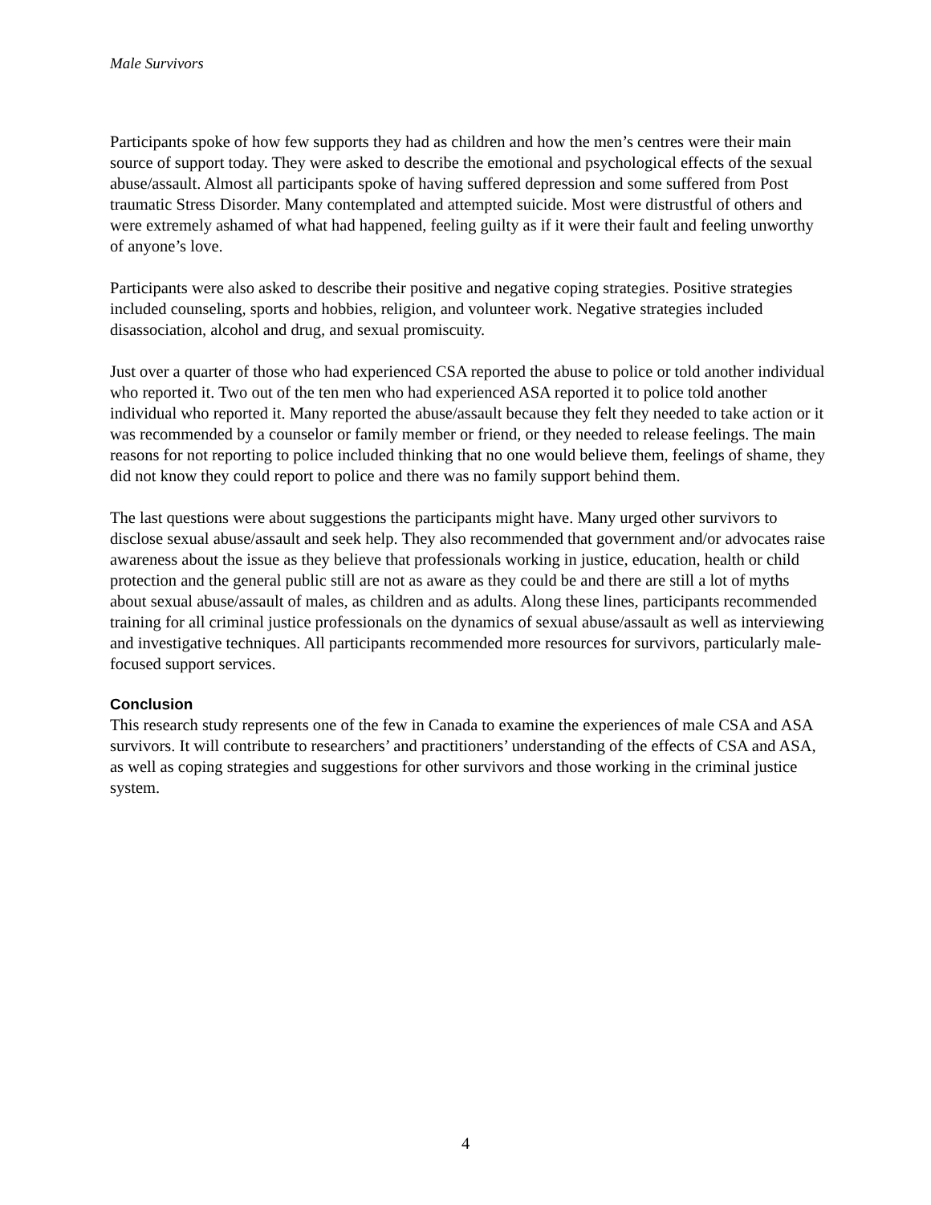Male Survivors
Participants spoke of how few supports they had as children and how the men’s centres were their main source of support today. They were asked to describe the emotional and psychological effects of the sexual abuse/assault. Almost all participants spoke of having suffered depression and some suffered from Post traumatic Stress Disorder. Many contemplated and attempted suicide. Most were distrustful of others and were extremely ashamed of what had happened, feeling guilty as if it were their fault and feeling unworthy of anyone’s love.
Participants were also asked to describe their positive and negative coping strategies. Positive strategies included counseling, sports and hobbies, religion, and volunteer work. Negative strategies included disassociation, alcohol and drug, and sexual promiscuity.
Just over a quarter of those who had experienced CSA reported the abuse to police or told another individual who reported it. Two out of the ten men who had experienced ASA reported it to police told another individual who reported it. Many reported the abuse/assault because they felt they needed to take action or it was recommended by a counselor or family member or friend, or they needed to release feelings. The main reasons for not reporting to police included thinking that no one would believe them, feelings of shame, they did not know they could report to police and there was no family support behind them.
The last questions were about suggestions the participants might have. Many urged other survivors to disclose sexual abuse/assault and seek help. They also recommended that government and/or advocates raise awareness about the issue as they believe that professionals working in justice, education, health or child protection and the general public still are not as aware as they could be and there are still a lot of myths about sexual abuse/assault of males, as children and as adults. Along these lines, participants recommended training for all criminal justice professionals on the dynamics of sexual abuse/assault as well as interviewing and investigative techniques. All participants recommended more resources for survivors, particularly male-focused support services.
Conclusion
This research study represents one of the few in Canada to examine the experiences of male CSA and ASA survivors. It will contribute to researchers’ and practitioners’ understanding of the effects of CSA and ASA, as well as coping strategies and suggestions for other survivors and those working in the criminal justice system.
4